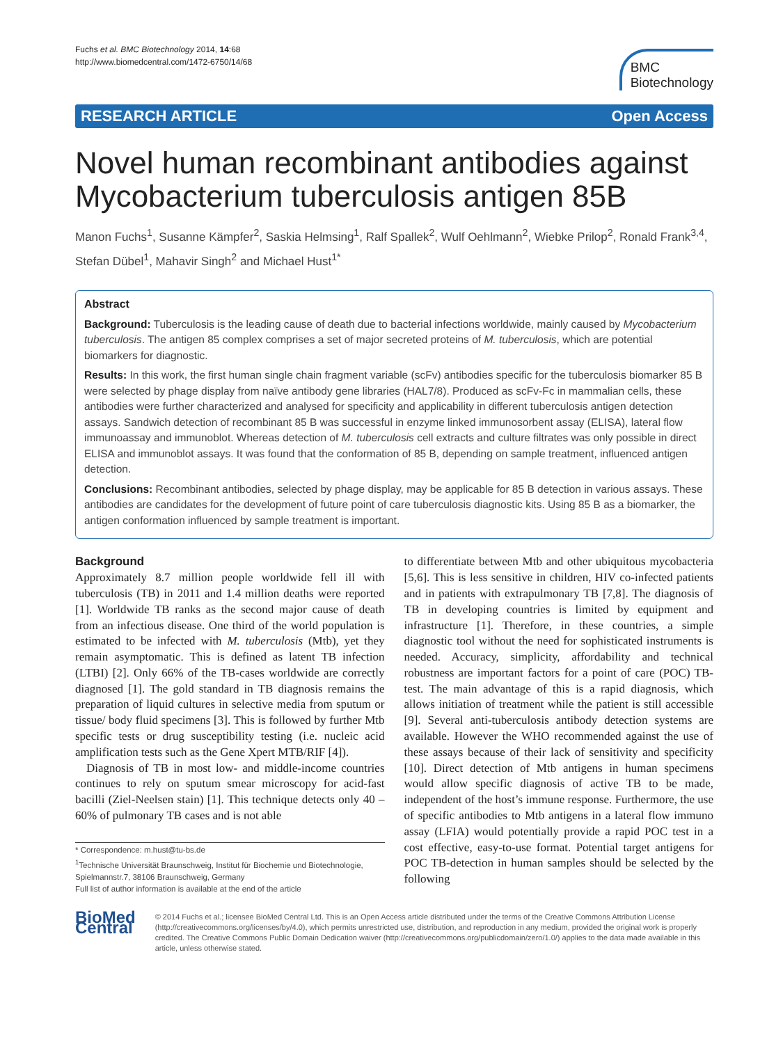Fuchs et al. BMC Biotechnology 2014, 14:68
http://www.biomedcentral.com/1472-6750/14/68
BMC
Biotechnology
RESEARCH ARTICLE Open Access
Novel human recombinant antibodies against Mycobacterium tuberculosis antigen 85B
Manon Fuchs<sup>1</sup>, Susanne Kämpfer<sup>2</sup>, Saskia Helmsing<sup>1</sup>, Ralf Spallek<sup>2</sup>, Wulf Oehlmann<sup>2</sup>, Wiebke Prilop<sup>2</sup>, Ronald Frank<sup>3,4</sup>, Stefan Dübel<sup>1</sup>, Mahavir Singh<sup>2</sup> and Michael Hust<sup>1*</sup>
Abstract
Background: Tuberculosis is the leading cause of death due to bacterial infections worldwide, mainly caused by Mycobacterium tuberculosis. The antigen 85 complex comprises a set of major secreted proteins of M. tuberculosis, which are potential biomarkers for diagnostic.
Results: In this work, the first human single chain fragment variable (scFv) antibodies specific for the tuberculosis biomarker 85 B were selected by phage display from naïve antibody gene libraries (HAL7/8). Produced as scFv-Fc in mammalian cells, these antibodies were further characterized and analysed for specificity and applicability in different tuberculosis antigen detection assays. Sandwich detection of recombinant 85 B was successful in enzyme linked immunosorbent assay (ELISA), lateral flow immunoassay and immunoblot. Whereas detection of M. tuberculosis cell extracts and culture filtrates was only possible in direct ELISA and immunoblot assays. It was found that the conformation of 85 B, depending on sample treatment, influenced antigen detection.
Conclusions: Recombinant antibodies, selected by phage display, may be applicable for 85 B detection in various assays. These antibodies are candidates for the development of future point of care tuberculosis diagnostic kits. Using 85 B as a biomarker, the antigen conformation influenced by sample treatment is important.
Background
Approximately 8.7 million people worldwide fell ill with tuberculosis (TB) in 2011 and 1.4 million deaths were reported [1]. Worldwide TB ranks as the second major cause of death from an infectious disease. One third of the world population is estimated to be infected with M. tuberculosis (Mtb), yet they remain asymptomatic. This is defined as latent TB infection (LTBI) [2]. Only 66% of the TB-cases worldwide are correctly diagnosed [1]. The gold standard in TB diagnosis remains the preparation of liquid cultures in selective media from sputum or tissue/ body fluid specimens [3]. This is followed by further Mtb specific tests or drug susceptibility testing (i.e. nucleic acid amplification tests such as the Gene Xpert MTB/RIF [4]).
Diagnosis of TB in most low- and middle-income countries continues to rely on sputum smear microscopy for acid-fast bacilli (Ziel-Neelsen stain) [1]. This technique detects only 40 – 60% of pulmonary TB cases and is not able
* Correspondence: m.hust@tu-bs.de
<sup>1</sup> Technische Universität Braunschweig, Institut für Biochemie und Biotechnologie, Spielmannstr.7, 38106 Braunschweig, Germany
Full list of author information is available at the end of the article
to differentiate between Mtb and other ubiquitous mycobacteria [5,6]. This is less sensitive in children, HIV co-infected patients and in patients with extrapulmonary TB [7,8]. The diagnosis of TB in developing countries is limited by equipment and infrastructure [1]. Therefore, in these countries, a simple diagnostic tool without the need for sophisticated instruments is needed. Accuracy, simplicity, affordability and technical robustness are important factors for a point of care (POC) TB-test. The main advantage of this is a rapid diagnosis, which allows initiation of treatment while the patient is still accessible [9]. Several anti-tuberculosis antibody detection systems are available. However the WHO recommended against the use of these assays because of their lack of sensitivity and specificity [10]. Direct detection of Mtb antigens in human specimens would allow specific diagnosis of active TB to be made, independent of the host’s immune response. Furthermore, the use of specific antibodies to Mtb antigens in a lateral flow immuno assay (LFIA) would potentially provide a rapid POC test in a cost effective, easy-to-use format. Potential target antigens for POC TB-detection in human samples should be selected by the following
BioMed Central
© 2014 Fuchs et al.; licensee BioMed Central Ltd. This is an Open Access article distributed under the terms of the Creative Commons Attribution License (http://creativecommons.org/licenses/by/4.0), which permits unrestricted use, distribution, and reproduction in any medium, provided the original work is properly credited. The Creative Commons Public Domain Dedication waiver (http://creativecommons.org/publicdomain/zero/1.0/) applies to the data made available in this article, unless otherwise stated.